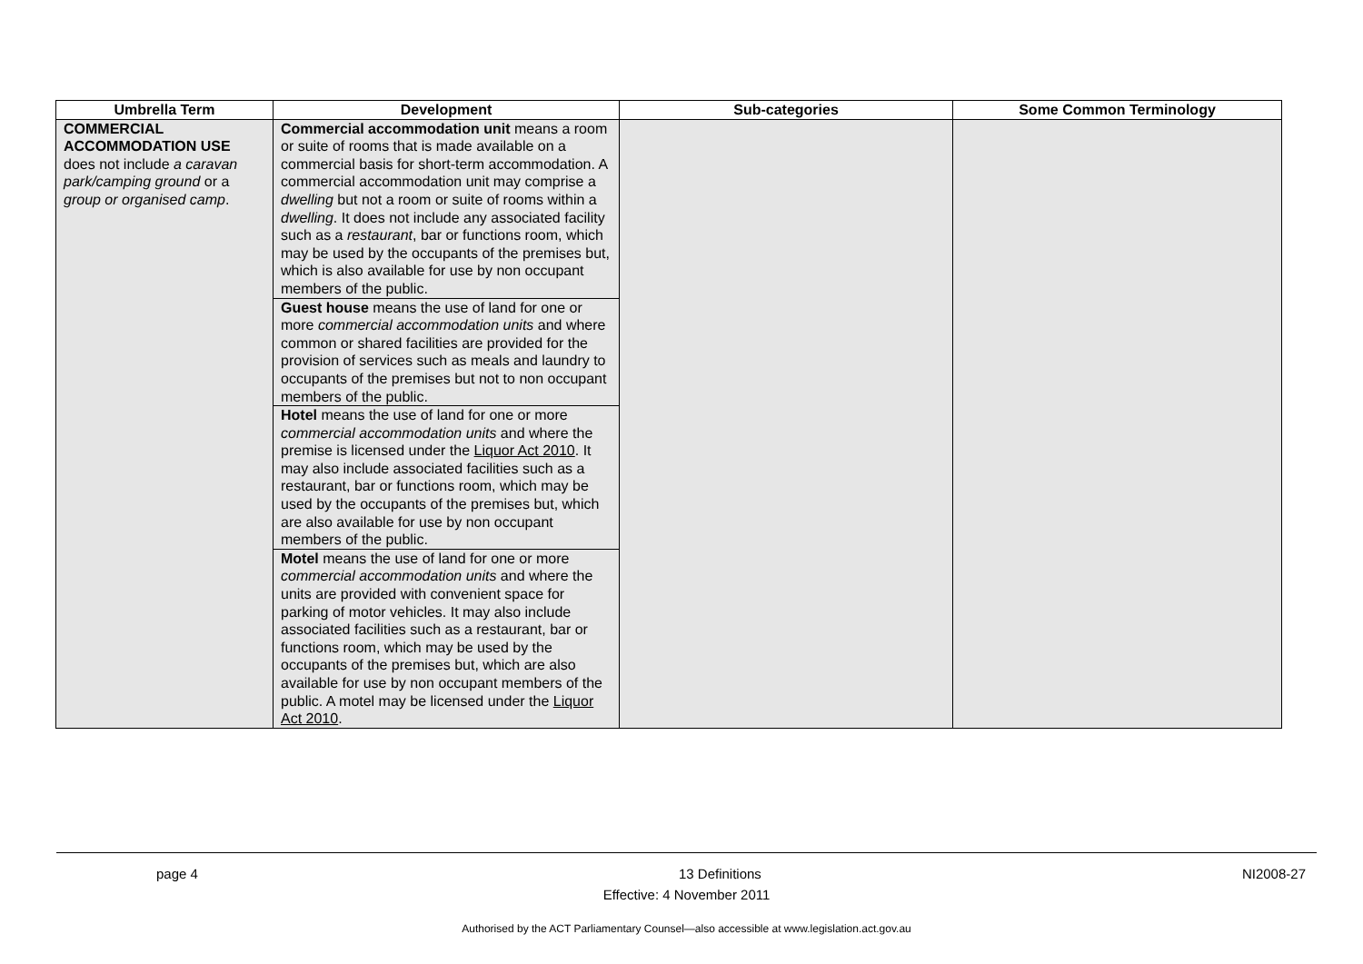| Umbrella Term | Development | Sub-categories | Some Common Terminology |
| --- | --- | --- | --- |
| COMMERCIAL ACCOMMODATION USE does not include a caravan park/camping ground or a group or organised camp . | Commercial accommodation unit means a room or suite of rooms that is made available on a commercial basis for short-term accommodation. A commercial accommodation unit may comprise a dwelling but not a room or suite of rooms within a dwelling . It does not include any associated facility such as a restaurant , bar or functions room, which may be used by the occupants of the premises but, which is also available for use by non occupant members of the public. | | |
| | Guest house means the use of land for one or more commercial accommodation units and where common or shared facilities are provided for the provision of services such as meals and laundry to occupants of the premises but not to non occupant members of the public. | | |
| | Hotel means the use of land for one or more commercial accommodation units and where the premise is licensed under the Liquor Act 2010 . It may also include associated facilities such as a restaurant, bar or functions room, which may be used by the occupants of the premises but, which are also available for use by non occupant members of the public. | | |
| | Motel means the use of land for one or more commercial accommodation units and where the units are provided with convenient space for parking of motor vehicles. It may also include associated facilities such as a restaurant, bar or functions room, which may be used by the occupants of the premises but, which are also available for use by non occupant members of the public. A motel may be licensed under the Liquor Act 2010 . | | |
page 4 13 Definitions NI2008-27
Effective: 4 November 2011
Authorised by the ACT Parliamentary Counsel—also accessible at www.legislation.act.gov.au